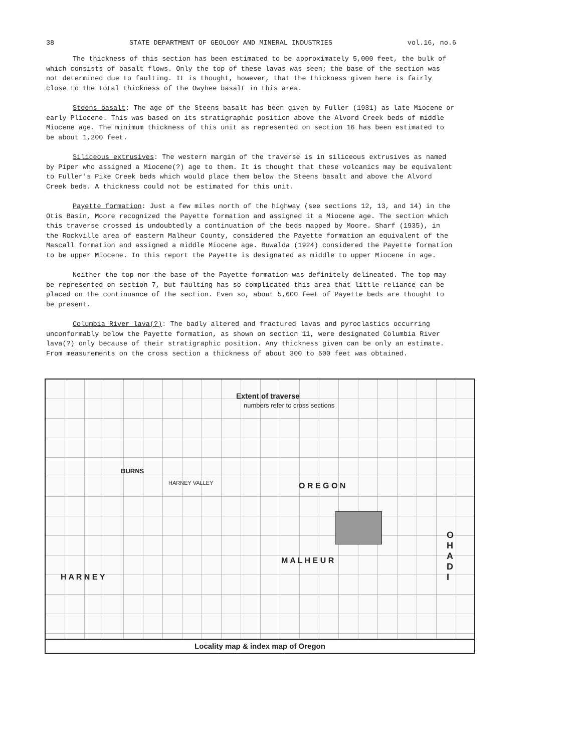38 STATE DEPARTMENT OF GEOLOGY AND MINERAL INDUSTRIES vol.16, no.6
The thickness of this section has been estimated to be approximately 5,000 feet, the bulk of which consists of basalt flows. Only the top of these lavas was seen; the base of the section was not determined due to faulting. It is thought, however, that the thickness given here is fairly close to the total thickness of the Owyhee basalt in this area.
Steens basalt: The age of the Steens basalt has been given by Fuller (1931) as late Miocene or early Pliocene. This was based on its stratigraphic position above the Alvord Creek beds of middle Miocene age. The minimum thickness of this unit as represented on section 16 has been estimated to be about 1,200 feet.
Siliceous extrusives: The western margin of the traverse is in siliceous extrusives as named by Piper who assigned a Miocene(?) age to them. It is thought that these volcanics may be equivalent to Fuller's Pike Creek beds which would place them below the Steens basalt and above the Alvord Creek beds. A thickness could not be estimated for this unit.
Payette formation: Just a few miles north of the highway (see sections 12, 13, and 14) in the Otis Basin, Moore recognized the Payette formation and assigned it a Miocene age. The section which this traverse crossed is undoubtedly a continuation of the beds mapped by Moore. Sharf (1935), in the Rockville area of eastern Malheur County, considered the Payette formation an equivalent of the Mascall formation and assigned a middle Miocene age. Buwalda (1924) considered the Payette formation to be upper Miocene. In this report the Payette is designated as middle to upper Miocene in age.
Neither the top nor the base of the Payette formation was definitely delineated. The top may be represented on section 7, but faulting has so complicated this area that little reliance can be placed on the continuance of the section. Even so, about 5,600 feet of Payette beds are thought to be present.
Columbia River lava(?): The badly altered and fractured lavas and pyroclastics occurring unconformably below the Payette formation, as shown on section 11, were designated Columbia River lava(?) only because of their stratigraphic position. Any thickness given can be only an estimate. From measurements on the cross section a thickness of about 300 to 500 feet was obtained.
Extent of traverse
numbers refer to cross sections
BURNS
O R E G O N HARNEY VALLEY
H A R N E Y
M A L H E U R
O
H
A
D
I
Locality map & index map of Oregon